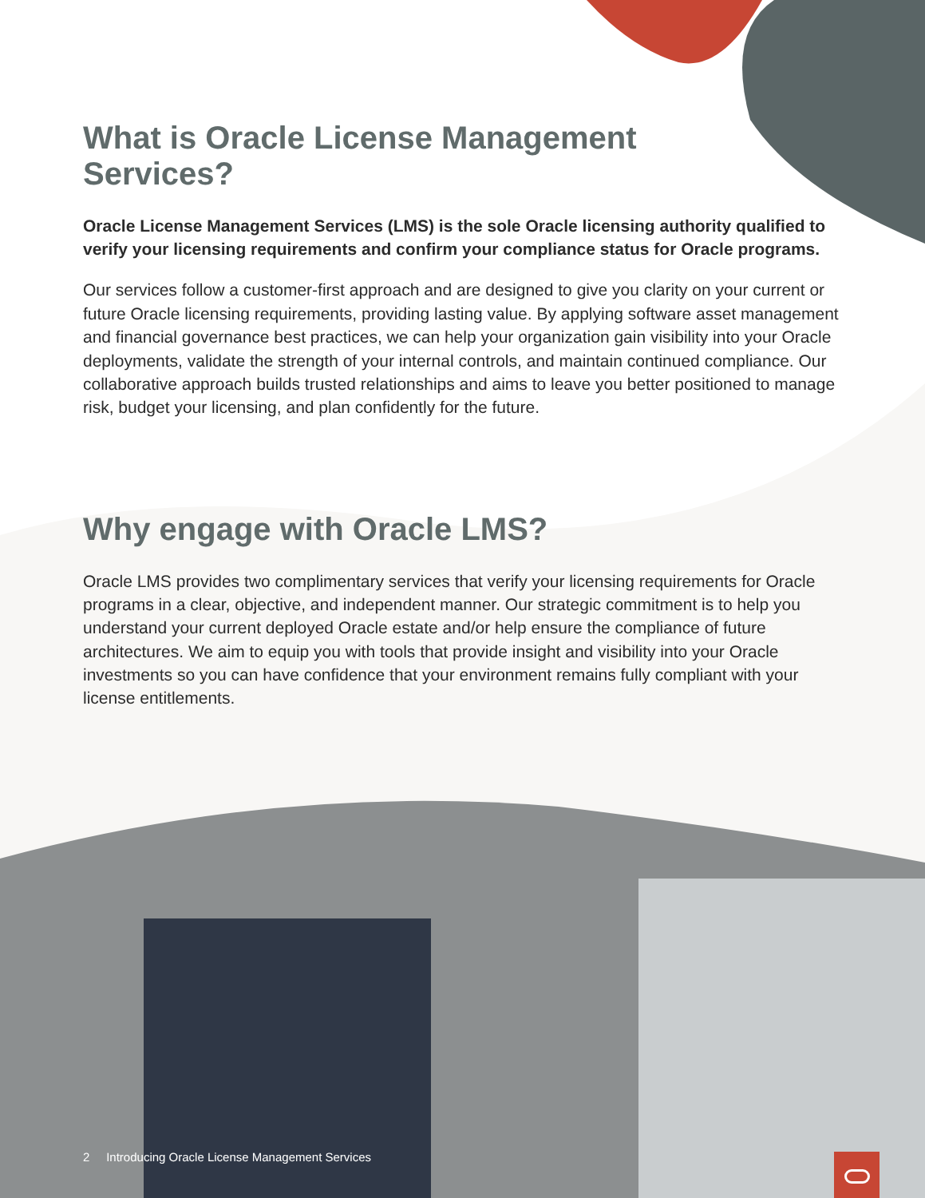What is Oracle License Management
Services?
Oracle License Management Services (LMS) is the sole Oracle licensing authority qualified to verify your licensing requirements and confirm your compliance status for Oracle programs.
Our services follow a customer-first approach and are designed to give you clarity on your current or future Oracle licensing requirements, providing lasting value. By applying software asset management and financial governance best practices, we can help your organization gain visibility into your Oracle deployments, validate the strength of your internal controls, and maintain continued compliance. Our collaborative approach builds trusted relationships and aims to leave you better positioned to manage risk, budget your licensing, and plan confidently for the future.
Why engage with Oracle LMS?
Oracle LMS provides two complimentary services that verify your licensing requirements for Oracle programs in a clear, objective, and independent manner. Our strategic commitment is to help you understand your current deployed Oracle estate and/or help ensure the compliance of future architectures. We aim to equip you with tools that provide insight and visibility into your Oracle investments so you can have confidence that your environment remains fully compliant with your license entitlements.
2 Introducing Oracle License Management Services